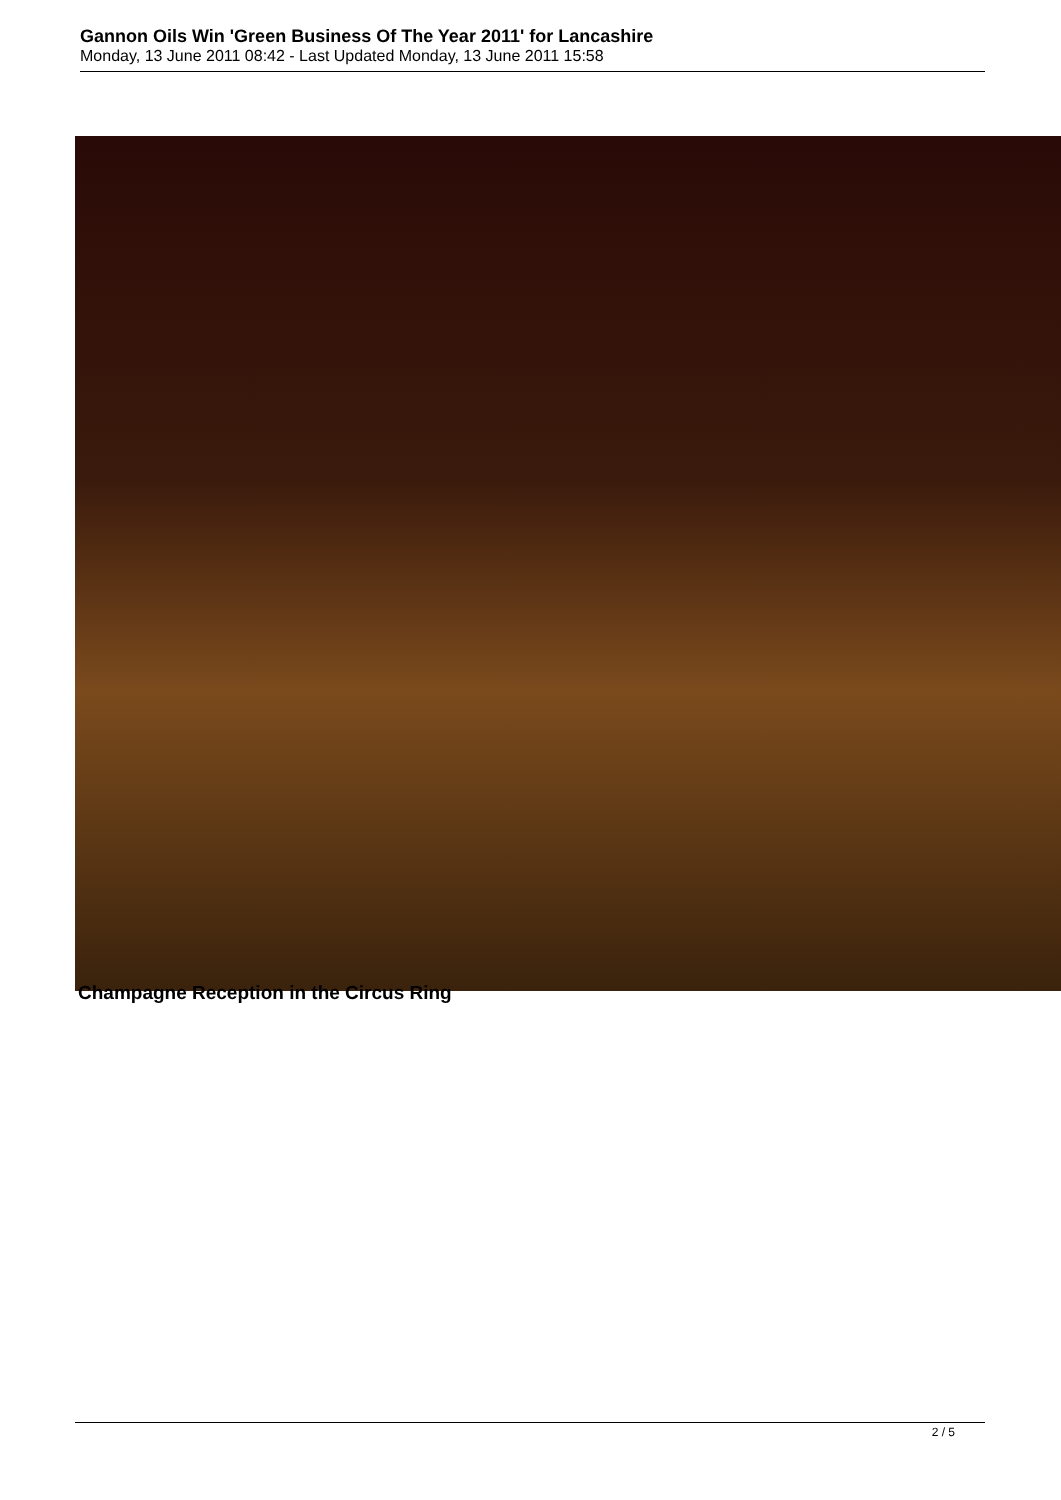Gannon Oils Win 'Green Business Of The Year 2011' for Lancashire
Monday, 13 June 2011 08:42 - Last Updated Monday, 13 June 2011 15:58
Champagne Reception in the Circus Ring
2 / 5